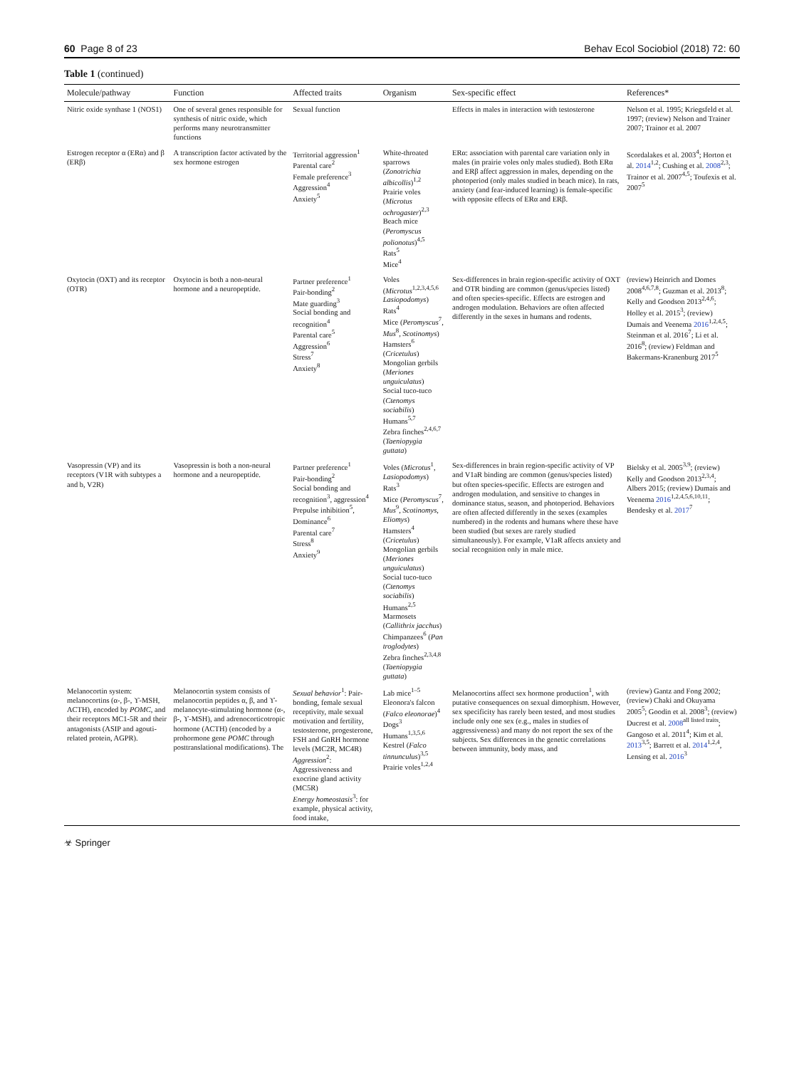60 Page 8 of 23 Behav Ecol Sociobiol (2018) 72: 60
Table 1 (continued)
| Molecule/pathway | Function | Affected traits | Organism | Sex-specific effect | References* |
| --- | --- | --- | --- | --- | --- |
| Nitric oxide synthase 1 (NOS1) | One of several genes responsible for synthesis of nitric oxide, which performs many neurotransmitter functions | Sexual function | | Effects in males in interaction with testosterone | Nelson et al. 1995; Kriegsfeld et al. 1997; (review) Nelson and Trainer 2007; Trainor et al. 2007 |
| Estrogen receptor α (ERα) and β (ERβ) | A transcription factor activated by the sex hormone estrogen | Territorial aggression<sup>1</sup> Parental care<sup>2</sup> Female preference<sup>3</sup> Aggression<sup>4</sup> Anxiety<sup>5</sup> | White-throated sparrows ( Zonotrichia albicollis )<sup>1,2</sup> Prairie voles ( Microtus ochrogaster )<sup>2,3</sup> Beach mice ( Peromyscus polionotus )<sup>4,5</sup> Rats<sup>5</sup> Mice<sup>4</sup> | ERα: association with parental care variation only in males (in prairie voles only males studied). Both ERα and ERβ affect aggression in males, depending on the photoperiod (only males studied in beach mice). In rats, anxiety (and fear-induced learning) is female-specific with opposite effects of ERα and ERβ. | Scordalakes et al. 2003<sup>4</sup>; Horton et al. 2014<sup>1,2</sup>; Cushing et al. 2008<sup>2,3</sup>; Trainor et al. 2007<sup>4,5</sup>; Toufexis et al. 2007<sup>5</sup> |
| Oxytocin (OXT) and its receptor (OTR) | Oxytocin is both a non-neural hormone and a neuropeptide. | Partner preference<sup>1</sup> Pair-bonding<sup>2</sup> Mate guarding<sup>3</sup> Social bonding and recognition<sup>4</sup> Parental care<sup>5</sup> Aggression<sup>6</sup> Stress<sup>7</sup> Anxiety<sup>8</sup> | Voles ( Microtus<sup>1,2,3,4,5,6</sup> Lasiopodomys ) Rats<sup>4</sup> Mice ( Peromyscus<sup>7</sup>, Mus<sup>8</sup>, Scotinomys ) Hamsters<sup>6</sup> ( Cricetulus ) Mongolian gerbils ( Meriones unguiculatus ) Social tuco-tuco ( Ctenomys sociabilis ) Humans<sup>5,7</sup> Zebra finches<sup>2,4,6,7</sup> ( Taeniopygia guttata ) | Sex-differences in brain region-specific activity of OXT and OTR binding are common (genus/species listed) and often species-specific. Effects are estrogen and androgen modulation. Behaviors are often affected differently in the sexes in humans and rodents. | (review) Heinrich and Domes 2008<sup>4,6,7,8</sup>; Guzman et al. 2013<sup>8</sup>; Kelly and Goodson 2013<sup>2,4,6</sup>; Holley et al. 2015<sup>3</sup>; (review) Dumais and Veenema 2016<sup>1,2,4,5</sup>; Steinman et al. 2016<sup>7</sup>; Li et al. 2016<sup>8</sup>; (review) Feldman and Bakermans-Kranenburg 2017<sup>5</sup> |
| Vasopressin (VP) and its receptors (V1R with subtypes a and b, V2R) | Vasopressin is both a non-neural hormone and a neuropeptide. | Partner preference<sup>1</sup> Pair-bonding<sup>2</sup> Social bonding and recognition<sup>3</sup>, aggression<sup>4</sup> Prepulse inhibition<sup>5</sup>, Dominance<sup>6</sup> Parental care<sup>7</sup> Stress<sup>8</sup> Anxiety<sup>9</sup> | Voles ( Microtus<sup>1</sup>, Lasiopodomys ) Rats<sup>3</sup> Mice ( Peromyscus<sup>7</sup>, Mus<sup>9</sup>, Scotinomys , Eliomys ) Hamsters<sup>4</sup> ( Cricetulus ) Mongolian gerbils ( Meriones unguiculatus ) Social tuco-tuco ( Ctenomys sociabilis ) Humans<sup>2,5</sup> Marmosets ( Callithrix jacchus ) Chimpanzees<sup>6</sup> ( Pan troglodytes ) Zebra finches<sup>2,3,4,8</sup> ( Taeniopygia guttata ) | Sex-differences in brain region-specific activity of VP and V1aR binding are common (genus/species listed) but often species-specific. Effects are estrogen and androgen modulation, and sensitive to changes in dominance status, season, and photoperiod. Behaviors are often affected differently in the sexes (examples numbered) in the rodents and humans where these have been studied (but sexes are rarely studied simultaneously). For example, V1aR affects anxiety and social recognition only in male mice. | Bielsky et al. 2005<sup>3,9</sup>; (review) Kelly and Goodson 2013<sup>2,3,4</sup>; Albers 2015; (review) Dumais and Veenema 2016<sup>1,2,4,5,6,10,11</sup>; Bendesky et al. 2017<sup>7</sup> |
| Melanocortin system: melanocortins (α-, β-, ϒ-MSH, ACTH), encoded by POMC , and their receptors MC1-5R and their antagonists (ASIP and agouti-related protein, AGPR). | Melanocortin system consists of melanocortin peptides α, β, and ϒ-melanocyte-stimulating hormone (α-, β-, ϒ-MSH), and adrenocorticotropic hormone (ACTH) (encoded by a prohormone gene POMC through posttranslational modifications). The | Sexual behavior<sup>1</sup>: Pair-bonding, female sexual receptivity, male sexual motivation and fertility, testosterone, progesterone, FSH and GnRH hormone levels (MC2R, MC4R) Aggression<sup>2</sup>: Aggressiveness and exocrine gland activity (MC5R) Energy homeostasis<sup>3</sup>: for example, physical activity, food intake, | Lab mice<sup>1–5</sup> Eleonora's falcon ( Falco eleonorae )<sup>4</sup> Dogs<sup>3</sup> Humans<sup>1,3,5,6</sup> Kestrel ( Falco tinnunculus )<sup>3,5</sup> Prairie voles<sup>1,2,4</sup> | Melanocortins affect sex hormone production<sup>1</sup>, with putative consequences on sexual dimorphism. However, sex specificity has rarely been tested, and most studies include only one sex (e.g., males in studies of aggressiveness) and many do not report the sex of the subjects. Sex differences in the genetic correlations between immunity, body mass, and | (review) Gantz and Fong 2002; (review) Chaki and Okuyama 2005<sup>5</sup>; Goodin et al. 2008<sup>3</sup>; (review) Ducrest et al. 2008<sup>all listed traits</sup>; Gangoso et al. 2011<sup>4</sup>; Kim et al. 2013<sup>3,5</sup>; Barrett et al. 2014<sup>1,2,4</sup>, Lensing et al. 2016<sup>3</sup> |
☣ Springer